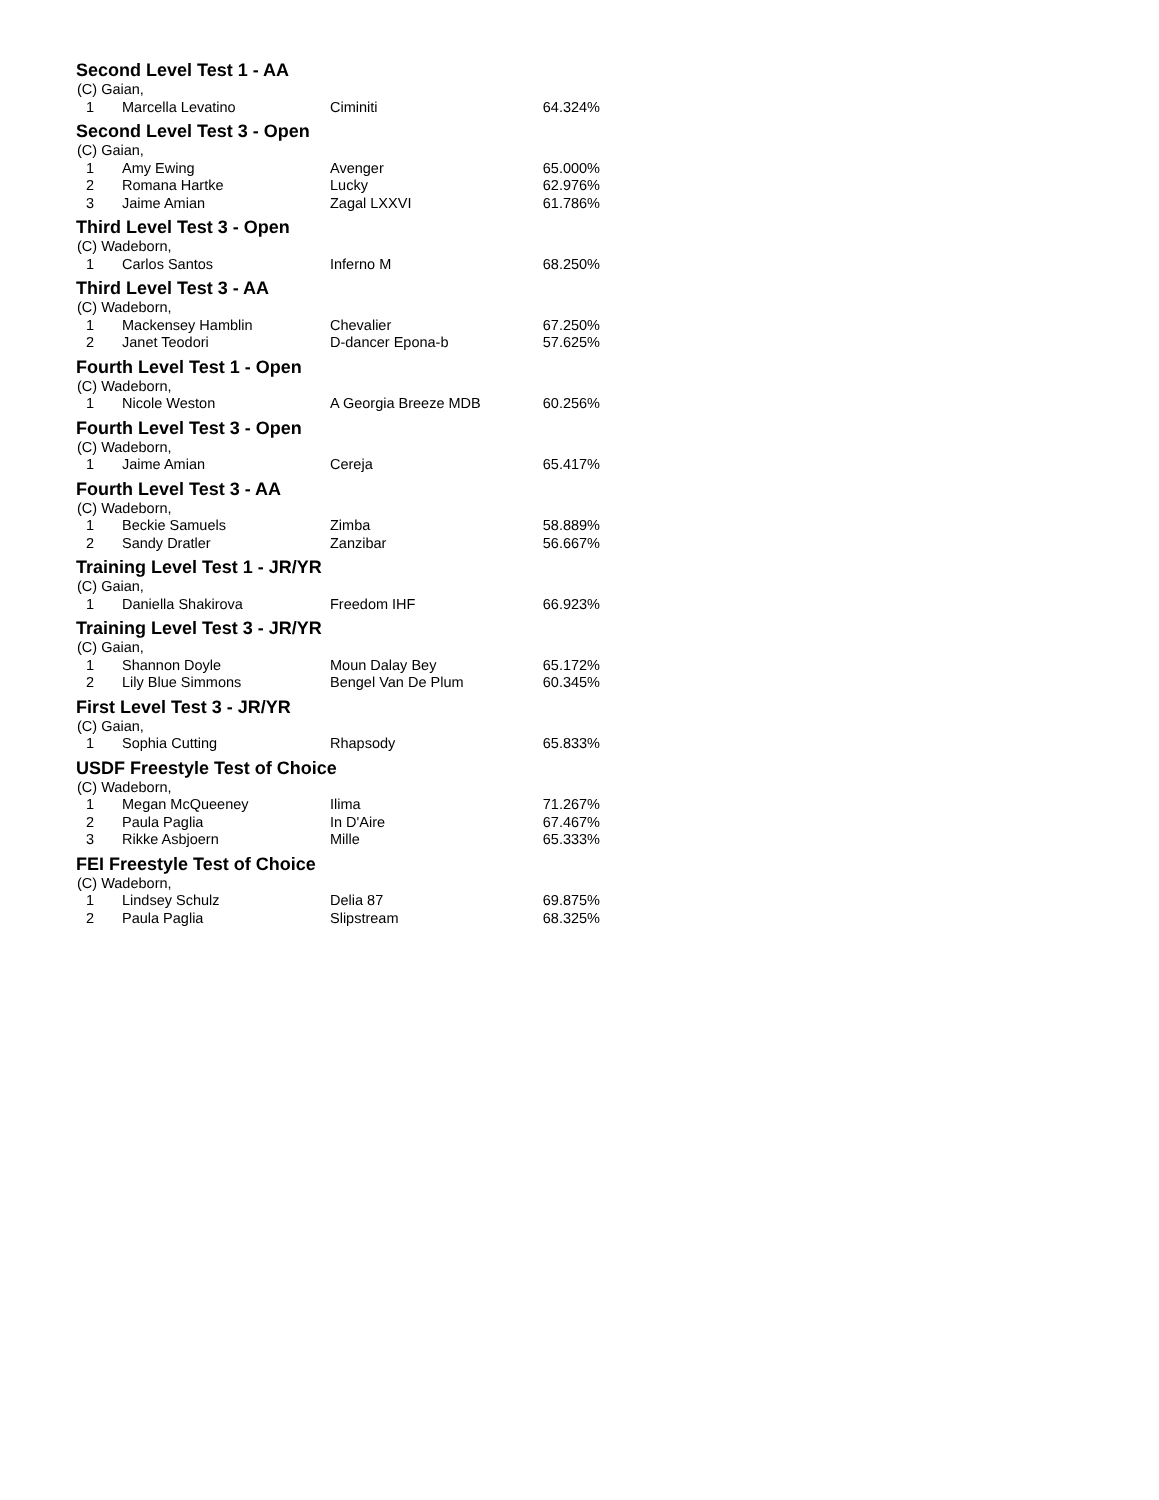Second Level Test 1 - AA
| (C) Gaian, | | | |
| 1 | Marcella Levatino | Ciminiti | 64.324% |
Second Level Test 3 - Open
| (C) Gaian, | | | |
| 1 | Amy Ewing | Avenger | 65.000% |
| 2 | Romana Hartke | Lucky | 62.976% |
| 3 | Jaime Amian | Zagal LXXVI | 61.786% |
Third Level Test 3 - Open
| (C) Wadeborn, | | | |
| 1 | Carlos Santos | Inferno M | 68.250% |
Third Level Test 3 - AA
| (C) Wadeborn, | | | |
| 1 | Mackensey Hamblin | Chevalier | 67.250% |
| 2 | Janet Teodori | D-dancer Epona-b | 57.625% |
Fourth Level Test 1 - Open
| (C) Wadeborn, | | | |
| 1 | Nicole Weston | A Georgia Breeze MDB | 60.256% |
Fourth Level Test 3 - Open
| (C) Wadeborn, | | | |
| 1 | Jaime Amian | Cereja | 65.417% |
Fourth Level Test 3 - AA
| (C) Wadeborn, | | | |
| 1 | Beckie Samuels | Zimba | 58.889% |
| 2 | Sandy Dratler | Zanzibar | 56.667% |
Training Level Test 1 - JR/YR
| (C) Gaian, | | | |
| 1 | Daniella Shakirova | Freedom IHF | 66.923% |
Training Level Test 3 - JR/YR
| (C) Gaian, | | | |
| 1 | Shannon Doyle | Moun Dalay Bey | 65.172% |
| 2 | Lily Blue Simmons | Bengel Van De Plum | 60.345% |
First Level Test 3 - JR/YR
| (C) Gaian, | | | |
| 1 | Sophia Cutting | Rhapsody | 65.833% |
USDF Freestyle Test of Choice
| (C) Wadeborn, | | | |
| 1 | Megan McQueeney | Ilima | 71.267% |
| 2 | Paula Paglia | In D'Aire | 67.467% |
| 3 | Rikke Asbjoern | Mille | 65.333% |
FEI Freestyle Test of Choice
| (C) Wadeborn, | | | |
| 1 | Lindsey Schulz | Delia 87 | 69.875% |
| 2 | Paula Paglia | Slipstream | 68.325% |